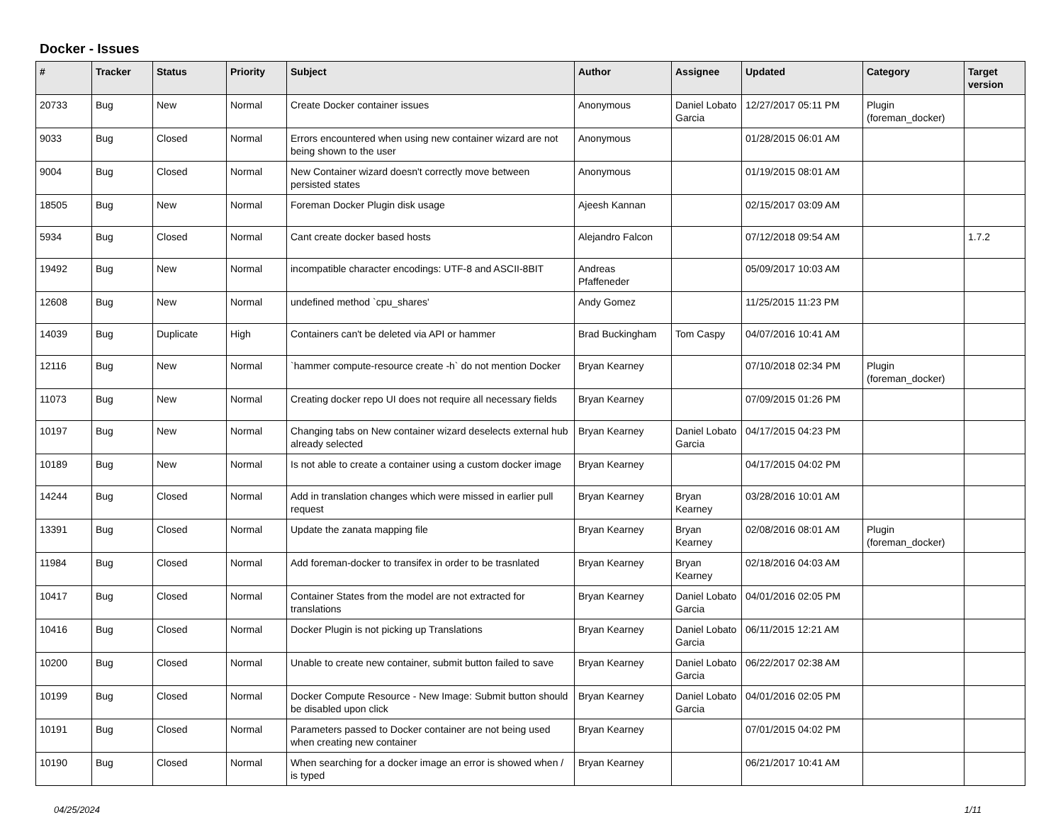Docker - Issues
| # | Tracker | Status | Priority | Subject | Author | Assignee | Updated | Category | Target version |
| --- | --- | --- | --- | --- | --- | --- | --- | --- | --- |
| 20733 | Bug | New | Normal | Create Docker container issues | Anonymous | Daniel Lobato Garcia | 12/27/2017 05:11 PM | Plugin (foreman_docker) | |
| 9033 | Bug | Closed | Normal | Errors encountered when using new container wizard are not being shown to the user | Anonymous | | 01/28/2015 06:01 AM | | |
| 9004 | Bug | Closed | Normal | New Container wizard doesn't correctly move between persisted states | Anonymous | | 01/19/2015 08:01 AM | | |
| 18505 | Bug | New | Normal | Foreman Docker Plugin disk usage | Ajeesh Kannan | | 02/15/2017 03:09 AM | | |
| 5934 | Bug | Closed | Normal | Cant create docker based hosts | Alejandro Falcon | | 07/12/2018 09:54 AM | | 1.7.2 |
| 19492 | Bug | New | Normal | incompatible character encodings: UTF-8 and ASCII-8BIT | Andreas Pfaffeneder | | 05/09/2017 10:03 AM | | |
| 12608 | Bug | New | Normal | undefined method `cpu_shares' | Andy Gomez | | 11/25/2015 11:23 PM | | |
| 14039 | Bug | Duplicate | High | Containers can't be deleted via API or hammer | Brad Buckingham | Tom Caspy | 04/07/2016 10:41 AM | | |
| 12116 | Bug | New | Normal | `hammer compute-resource create -h` do not mention Docker | Bryan Kearney | | 07/10/2018 02:34 PM | Plugin (foreman_docker) | |
| 11073 | Bug | New | Normal | Creating docker repo UI does not require all necessary fields | Bryan Kearney | | 07/09/2015 01:26 PM | | |
| 10197 | Bug | New | Normal | Changing tabs on New container wizard deselects external hub already selected | Bryan Kearney | Daniel Lobato Garcia | 04/17/2015 04:23 PM | | |
| 10189 | Bug | New | Normal | Is not able to create a container using a custom docker image | Bryan Kearney | | 04/17/2015 04:02 PM | | |
| 14244 | Bug | Closed | Normal | Add in translation changes which were missed in earlier pull request | Bryan Kearney | Bryan Kearney | 03/28/2016 10:01 AM | | |
| 13391 | Bug | Closed | Normal | Update the zanata mapping file | Bryan Kearney | Bryan Kearney | 02/08/2016 08:01 AM | Plugin (foreman_docker) | |
| 11984 | Bug | Closed | Normal | Add foreman-docker to transifex in order to be trasnlated | Bryan Kearney | Bryan Kearney | 02/18/2016 04:03 AM | | |
| 10417 | Bug | Closed | Normal | Container States from the model are not extracted for translations | Bryan Kearney | Daniel Lobato Garcia | 04/01/2016 02:05 PM | | |
| 10416 | Bug | Closed | Normal | Docker Plugin is not picking up Translations | Bryan Kearney | Daniel Lobato Garcia | 06/11/2015 12:21 AM | | |
| 10200 | Bug | Closed | Normal | Unable to create new container, submit button failed to save | Bryan Kearney | Daniel Lobato Garcia | 06/22/2017 02:38 AM | | |
| 10199 | Bug | Closed | Normal | Docker Compute Resource - New Image: Submit button should be disabled upon click | Bryan Kearney | Daniel Lobato Garcia | 04/01/2016 02:05 PM | | |
| 10191 | Bug | Closed | Normal | Parameters passed to Docker container are not being used when creating new container | Bryan Kearney | | 07/01/2015 04:02 PM | | |
| 10190 | Bug | Closed | Normal | When searching for a docker image an error is showed when / is typed | Bryan Kearney | | 06/21/2017 10:41 AM | | |
04/25/2024 1/11